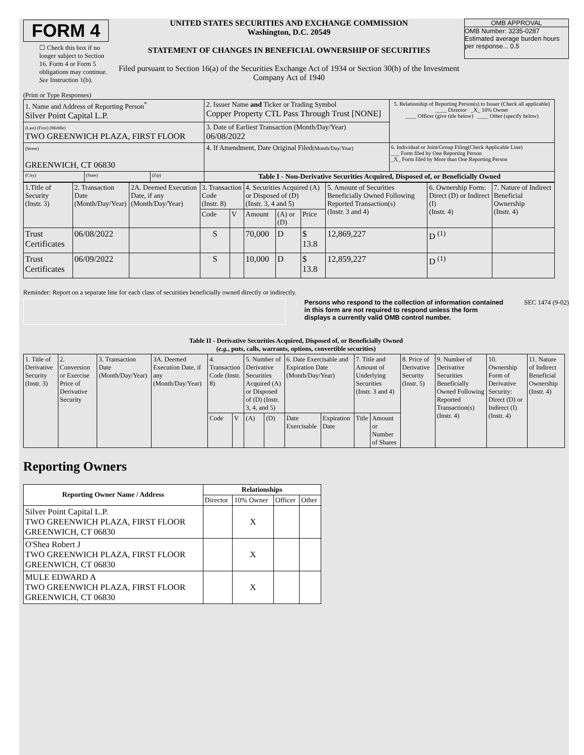FORM 4
☐ Check this box if no longer subject to Section 16. Form 4 or Form 5 obligations may continue. See Instruction 1(b).
UNITED STATES SECURITIES AND EXCHANGE COMMISSION
Washington, D.C. 20549
STATEMENT OF CHANGES IN BENEFICIAL OWNERSHIP OF SECURITIES
Filed pursuant to Section 16(a) of the Securities Exchange Act of 1934 or Section 30(h) of the Investment Company Act of 1940
OMB APPROVAL
OMB Number: 3235-0287
Estimated average burden hours per response... 0.5
(Print or Type Responses)
| 1. Name and Address of Reporting Person<sup>*</sup> Silver Point Capital L.P. | | | 2. Issuer Name and Ticker or Trading Symbol Copper Property CTL Pass Through Trust [NONE] | 5. Relationship of Reporting Person(s) to Issuer (Check all applicable) ____ Director _X_ 10% Owner ____ Officer (give title below) ____ Other (specify below) |
| (Last) (First) (Middle) TWO GREENWICH PLAZA, FIRST FLOOR | | | 3. Date of Earliest Transaction (Month/Day/Year) 06/08/2022 | |
| (Street) GREENWICH, CT 06830 | | | 4. If Amendment, Date Original Filed (Month/Day/Year) | 6. Individual or Joint/Group Filing(Check Applicable Line) ___ Form filed by One Reporting Person _X_ Form filed by More than One Reporting Person |
| (City) | (State) | (Zip) | Table I - Non-Derivative Securities Acquired, Disposed of, or Beneficially Owned | |
| 1.Title of Security (Instr. 3) | 2. Transaction Date (Month/Day/Year) | 2A. Deemed Execution Date, if any (Month/Day/Year) | 3. Transaction Code (Instr. 8) | | 4. Securities Acquired (A) or Disposed of (D) (Instr. 3, 4 and 5) | | | 5. Amount of Securities Beneficially Owned Following Reported Transaction(s) (Instr. 3 and 4) | 6. Ownership Form: Direct (D) or Indirect (I) (Instr. 4) | 7. Nature of Indirect Beneficial Ownership (Instr. 4) |
| | | | Code | V | Amount | (A) or (D) | Price | | | |
| Trust Certificates | 06/08/2022 | | S | | 70,000 | D | $ 13.8 | 12,869,227 | D <sup>(1)</sup> | |
| Trust Certificates | 06/09/2022 | | S | | 10,000 | D | $ 13.8 | 12,859,227 | D <sup>(1)</sup> | |
Reminder: Report on a separate line for each class of securities beneficially owned directly or indirectly.
Persons who respond to the collection of information contained in this form are not required to respond unless the form displays a currently valid OMB control number. SEC 1474 (9-02)
Table II - Derivative Securities Acquired, Disposed of, or Beneficially Owned
(e.g., puts, calls, warrants, options, convertible securities)
| 1. Title of Derivative Security (Instr. 3) | 2. Conversion or Exercise Price of Derivative Security | 3. Transaction Date (Month/Day/Year) | 3A. Deemed Execution Date, if any (Month/Day/Year) | 4. Transaction Code (Instr. 8) | | 5. Number of Derivative Securities Acquired (A) or Disposed of (D) (Instr. 3, 4, and 5) | | 6. Date Exercisable and Expiration Date (Month/Day/Year) | | 7. Title and Amount of Underlying Securities (Instr. 3 and 4) | | 8. Price of Derivative Security (Instr. 5) | 9. Number of Derivative Securities Beneficially Owned Following Reported Transaction(s) (Instr. 4) | 10. Ownership Form of Derivative Security: Direct (D) or Indirect (I) (Instr. 4) | 11. Nature of Indirect Beneficial Ownership (Instr. 4) |
| | | | | Code | V | (A) | (D) | Date Exercisable | Expiration Date | Title | Amount or Number of Shares | | | | |
Reporting Owners
| Reporting Owner Name / Address | Relationships | | | |
| --- | --- | --- | --- | --- |
| | Director | 10% Owner | Officer | Other |
| Silver Point Capital L.P. TWO GREENWICH PLAZA, FIRST FLOOR GREENWICH, CT 06830 | | X | | |
| O'Shea Robert J TWO GREENWICH PLAZA, FIRST FLOOR GREENWICH, CT 06830 | | X | | |
| MULE EDWARD A TWO GREENWICH PLAZA, FIRST FLOOR GREENWICH, CT 06830 | | X | | |